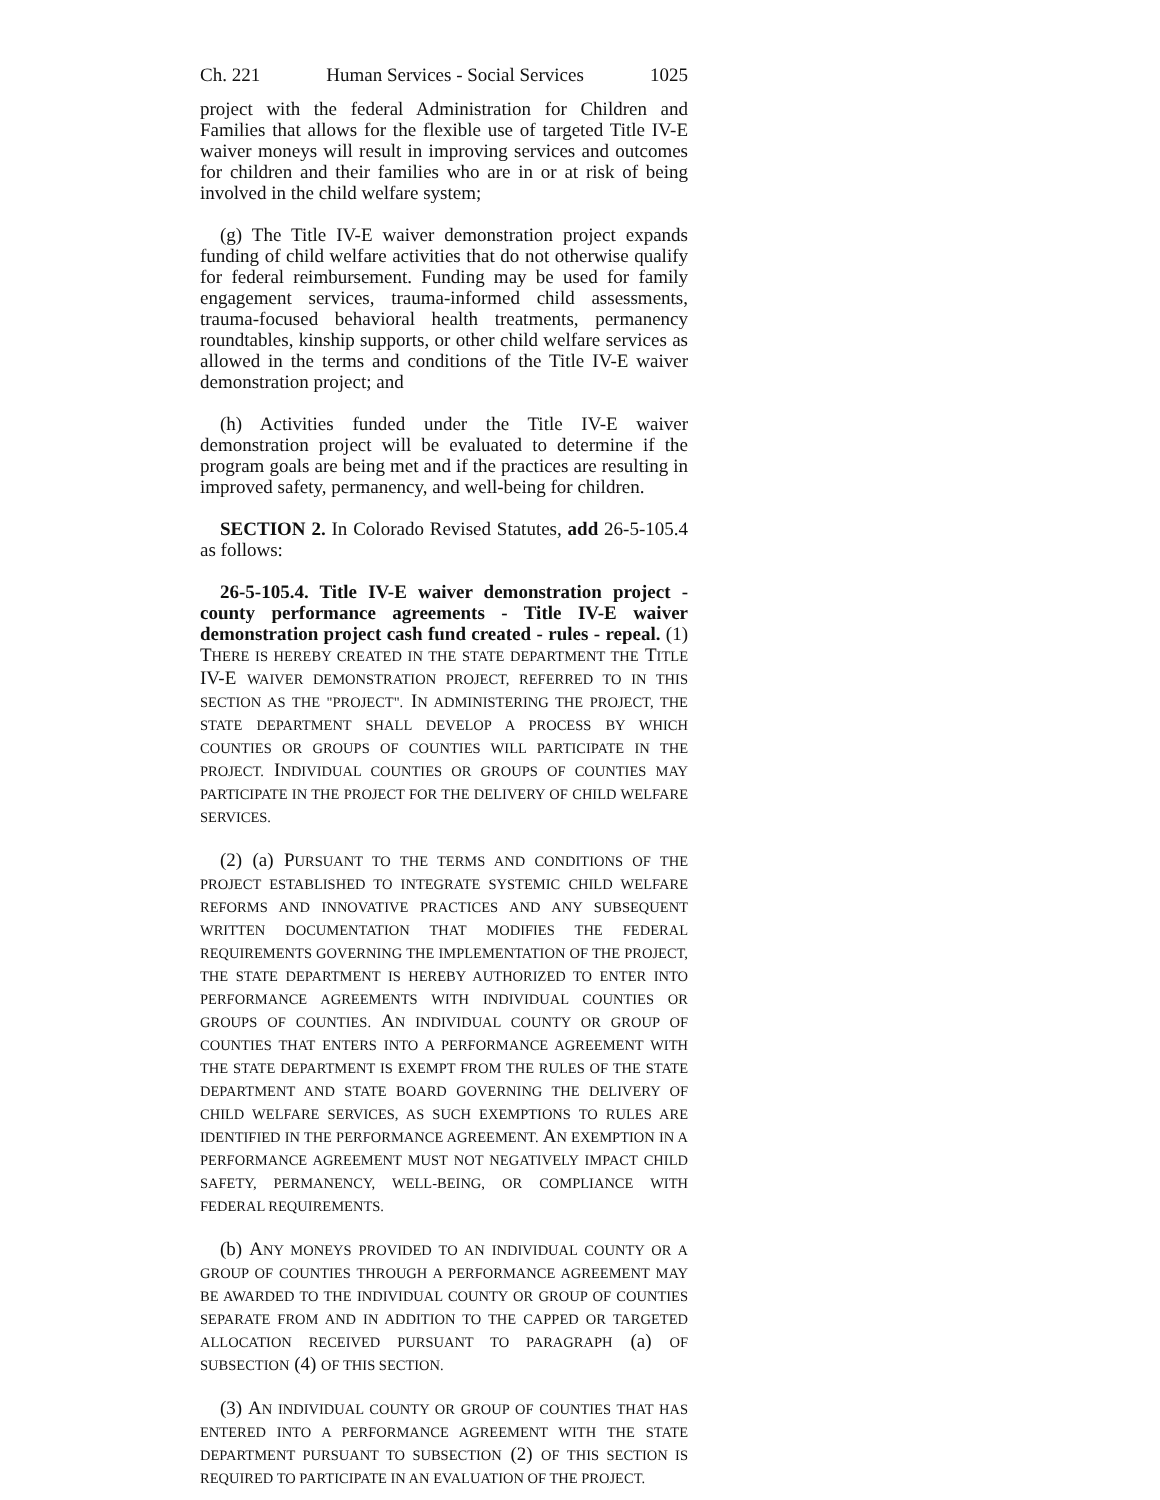Ch. 221 Human Services - Social Services 1025
project with the federal Administration for Children and Families that allows for the flexible use of targeted Title IV-E waiver moneys will result in improving services and outcomes for children and their families who are in or at risk of being involved in the child welfare system;
(g) The Title IV-E waiver demonstration project expands funding of child welfare activities that do not otherwise qualify for federal reimbursement. Funding may be used for family engagement services, trauma-informed child assessments, trauma-focused behavioral health treatments, permanency roundtables, kinship supports, or other child welfare services as allowed in the terms and conditions of the Title IV-E waiver demonstration project; and
(h) Activities funded under the Title IV-E waiver demonstration project will be evaluated to determine if the program goals are being met and if the practices are resulting in improved safety, permanency, and well-being for children.
SECTION 2. In Colorado Revised Statutes, add 26-5-105.4 as follows:
26-5-105.4. Title IV-E waiver demonstration project - county performance agreements - Title IV-E waiver demonstration project cash fund created - rules - repeal. (1) THERE IS HEREBY CREATED IN THE STATE DEPARTMENT THE TITLE IV-E WAIVER DEMONSTRATION PROJECT, REFERRED TO IN THIS SECTION AS THE "PROJECT". IN ADMINISTERING THE PROJECT, THE STATE DEPARTMENT SHALL DEVELOP A PROCESS BY WHICH COUNTIES OR GROUPS OF COUNTIES WILL PARTICIPATE IN THE PROJECT. INDIVIDUAL COUNTIES OR GROUPS OF COUNTIES MAY PARTICIPATE IN THE PROJECT FOR THE DELIVERY OF CHILD WELFARE SERVICES.
(2) (a) PURSUANT TO THE TERMS AND CONDITIONS OF THE PROJECT ESTABLISHED TO INTEGRATE SYSTEMIC CHILD WELFARE REFORMS AND INNOVATIVE PRACTICES AND ANY SUBSEQUENT WRITTEN DOCUMENTATION THAT MODIFIES THE FEDERAL REQUIREMENTS GOVERNING THE IMPLEMENTATION OF THE PROJECT, THE STATE DEPARTMENT IS HEREBY AUTHORIZED TO ENTER INTO PERFORMANCE AGREEMENTS WITH INDIVIDUAL COUNTIES OR GROUPS OF COUNTIES. AN INDIVIDUAL COUNTY OR GROUP OF COUNTIES THAT ENTERS INTO A PERFORMANCE AGREEMENT WITH THE STATE DEPARTMENT IS EXEMPT FROM THE RULES OF THE STATE DEPARTMENT AND STATE BOARD GOVERNING THE DELIVERY OF CHILD WELFARE SERVICES, AS SUCH EXEMPTIONS TO RULES ARE IDENTIFIED IN THE PERFORMANCE AGREEMENT. AN EXEMPTION IN A PERFORMANCE AGREEMENT MUST NOT NEGATIVELY IMPACT CHILD SAFETY, PERMANENCY, WELL-BEING, OR COMPLIANCE WITH FEDERAL REQUIREMENTS.
(b) ANY MONEYS PROVIDED TO AN INDIVIDUAL COUNTY OR A GROUP OF COUNTIES THROUGH A PERFORMANCE AGREEMENT MAY BE AWARDED TO THE INDIVIDUAL COUNTY OR GROUP OF COUNTIES SEPARATE FROM AND IN ADDITION TO THE CAPPED OR TARGETED ALLOCATION RECEIVED PURSUANT TO PARAGRAPH (a) OF SUBSECTION (4) OF THIS SECTION.
(3) AN INDIVIDUAL COUNTY OR GROUP OF COUNTIES THAT HAS ENTERED INTO A PERFORMANCE AGREEMENT WITH THE STATE DEPARTMENT PURSUANT TO SUBSECTION (2) OF THIS SECTION IS REQUIRED TO PARTICIPATE IN AN EVALUATION OF THE PROJECT.